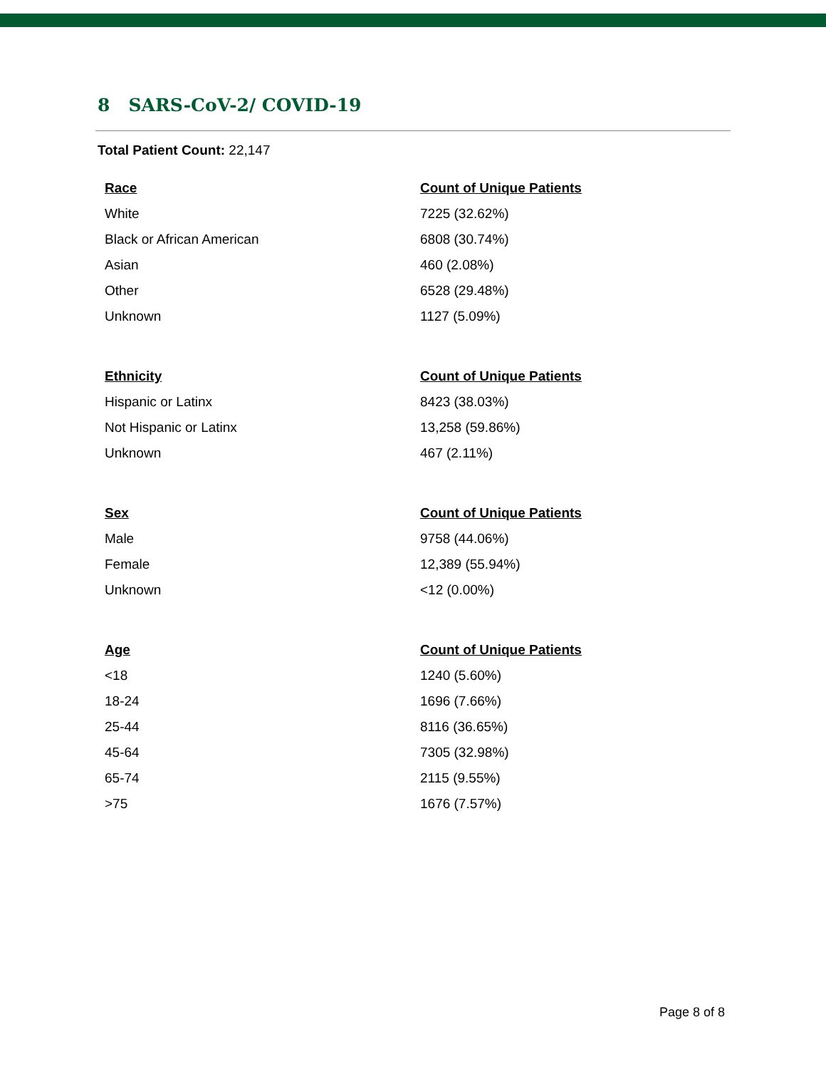8 SARS-CoV-2/ COVID-19
Total Patient Count: 22,147
| Race | Count of Unique Patients |
| --- | --- |
| White | 7225 (32.62%) |
| Black or African American | 6808 (30.74%) |
| Asian | 460 (2.08%) |
| Other | 6528 (29.48%) |
| Unknown | 1127 (5.09%) |
| Ethnicity | Count of Unique Patients |
| --- | --- |
| Hispanic or Latinx | 8423 (38.03%) |
| Not Hispanic or Latinx | 13,258 (59.86%) |
| Unknown | 467 (2.11%) |
| Sex | Count of Unique Patients |
| --- | --- |
| Male | 9758 (44.06%) |
| Female | 12,389 (55.94%) |
| Unknown | <12 (0.00%) |
| Age | Count of Unique Patients |
| --- | --- |
| <18 | 1240 (5.60%) |
| 18-24 | 1696 (7.66%) |
| 25-44 | 8116 (36.65%) |
| 45-64 | 7305 (32.98%) |
| 65-74 | 2115 (9.55%) |
| >75 | 1676 (7.57%) |
Page 8 of 8